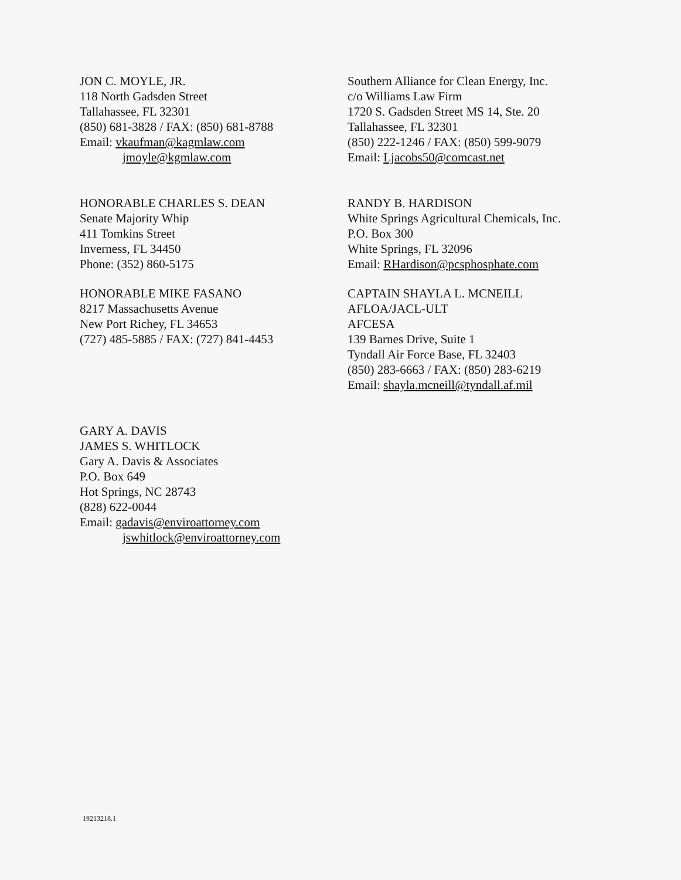JON C. MOYLE, JR.
118 North Gadsden Street
Tallahassee, FL 32301
(850) 681-3828 / FAX: (850) 681-8788
Email: vkaufman@kagmlaw.com
jmoyle@kgmlaw.com
Southern Alliance for Clean Energy, Inc.
c/o Williams Law Firm
1720 S. Gadsden Street MS 14, Ste. 20
Tallahassee, FL 32301
(850) 222-1246 / FAX: (850) 599-9079
Email: Ljacobs50@comcast.net
HONORABLE CHARLES S. DEAN
Senate Majority Whip
411 Tomkins Street
Inverness, FL 34450
Phone: (352) 860-5175
RANDY B. HARDISON
White Springs Agricultural Chemicals, Inc.
P.O. Box 300
White Springs, FL 32096
Email: RHardison@pcsphosphate.com
HONORABLE MIKE FASANO
8217 Massachusetts Avenue
New Port Richey, FL 34653
(727) 485-5885 / FAX: (727) 841-4453
CAPTAIN SHAYLA L. MCNEILL
AFLOA/JACL-ULT
AFCESA
139 Barnes Drive, Suite 1
Tyndall Air Force Base, FL 32403
(850) 283-6663 / FAX: (850) 283-6219
Email: shayla.mcneill@tyndall.af.mil
GARY A. DAVIS
JAMES S. WHITLOCK
Gary A. Davis & Associates
P.O. Box 649
Hot Springs, NC 28743
(828) 622-0044
Email: gadavis@enviroattorney.com
jswhitlock@enviroattorney.com
19213218.1